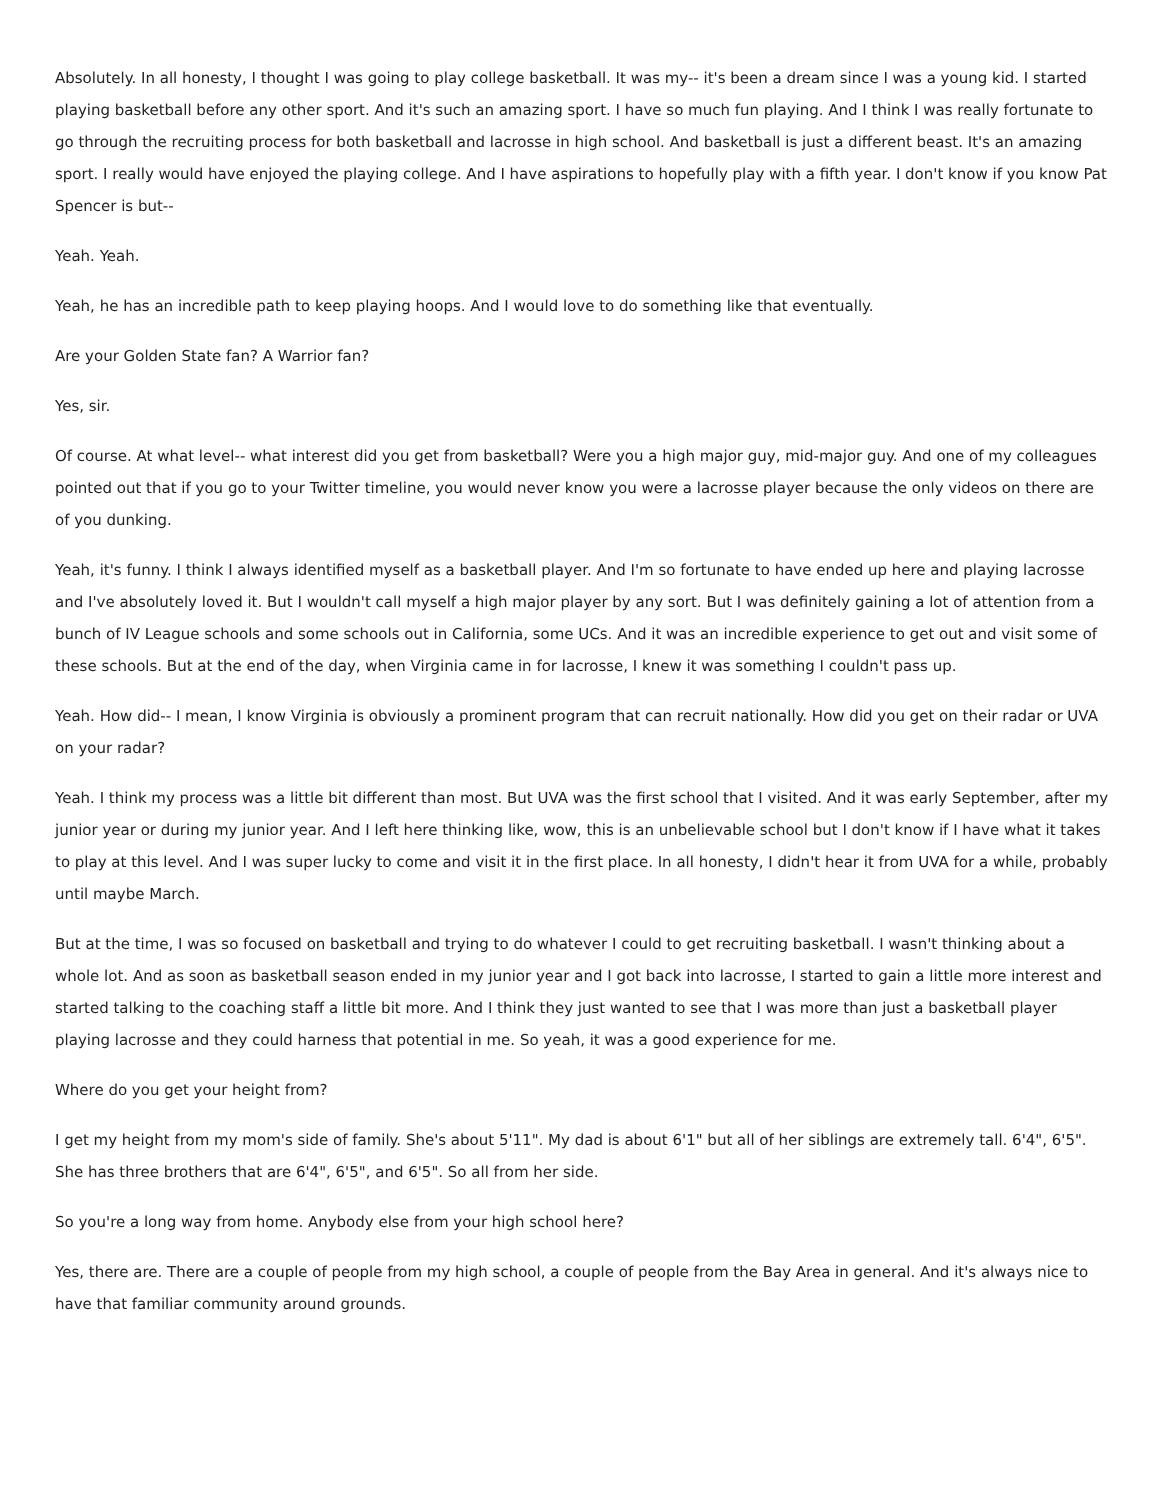Absolutely. In all honesty, I thought I was going to play college basketball. It was my-- it's been a dream since I was a young kid. I started playing basketball before any other sport. And it's such an amazing sport. I have so much fun playing. And I think I was really fortunate to go through the recruiting process for both basketball and lacrosse in high school. And basketball is just a different beast. It's an amazing sport. I really would have enjoyed the playing college. And I have aspirations to hopefully play with a fifth year. I don't know if you know Pat Spencer is but--
Yeah. Yeah.
Yeah, he has an incredible path to keep playing hoops. And I would love to do something like that eventually.
Are your Golden State fan? A Warrior fan?
Yes, sir.
Of course. At what level-- what interest did you get from basketball? Were you a high major guy, mid-major guy. And one of my colleagues pointed out that if you go to your Twitter timeline, you would never know you were a lacrosse player because the only videos on there are of you dunking.
Yeah, it's funny. I think I always identified myself as a basketball player. And I'm so fortunate to have ended up here and playing lacrosse and I've absolutely loved it. But I wouldn't call myself a high major player by any sort. But I was definitely gaining a lot of attention from a bunch of IV League schools and some schools out in California, some UCs. And it was an incredible experience to get out and visit some of these schools. But at the end of the day, when Virginia came in for lacrosse, I knew it was something I couldn't pass up.
Yeah. How did-- I mean, I know Virginia is obviously a prominent program that can recruit nationally. How did you get on their radar or UVA on your radar?
Yeah. I think my process was a little bit different than most. But UVA was the first school that I visited. And it was early September, after my junior year or during my junior year. And I left here thinking like, wow, this is an unbelievable school but I don't know if I have what it takes to play at this level. And I was super lucky to come and visit it in the first place. In all honesty, I didn't hear it from UVA for a while, probably until maybe March.
But at the time, I was so focused on basketball and trying to do whatever I could to get recruiting basketball. I wasn't thinking about a whole lot. And as soon as basketball season ended in my junior year and I got back into lacrosse, I started to gain a little more interest and started talking to the coaching staff a little bit more. And I think they just wanted to see that I was more than just a basketball player playing lacrosse and they could harness that potential in me. So yeah, it was a good experience for me.
Where do you get your height from?
I get my height from my mom's side of family. She's about 5'11". My dad is about 6'1" but all of her siblings are extremely tall. 6'4", 6'5". She has three brothers that are 6'4", 6'5", and 6'5". So all from her side.
So you're a long way from home. Anybody else from your high school here?
Yes, there are. There are a couple of people from my high school, a couple of people from the Bay Area in general. And it's always nice to have that familiar community around grounds.